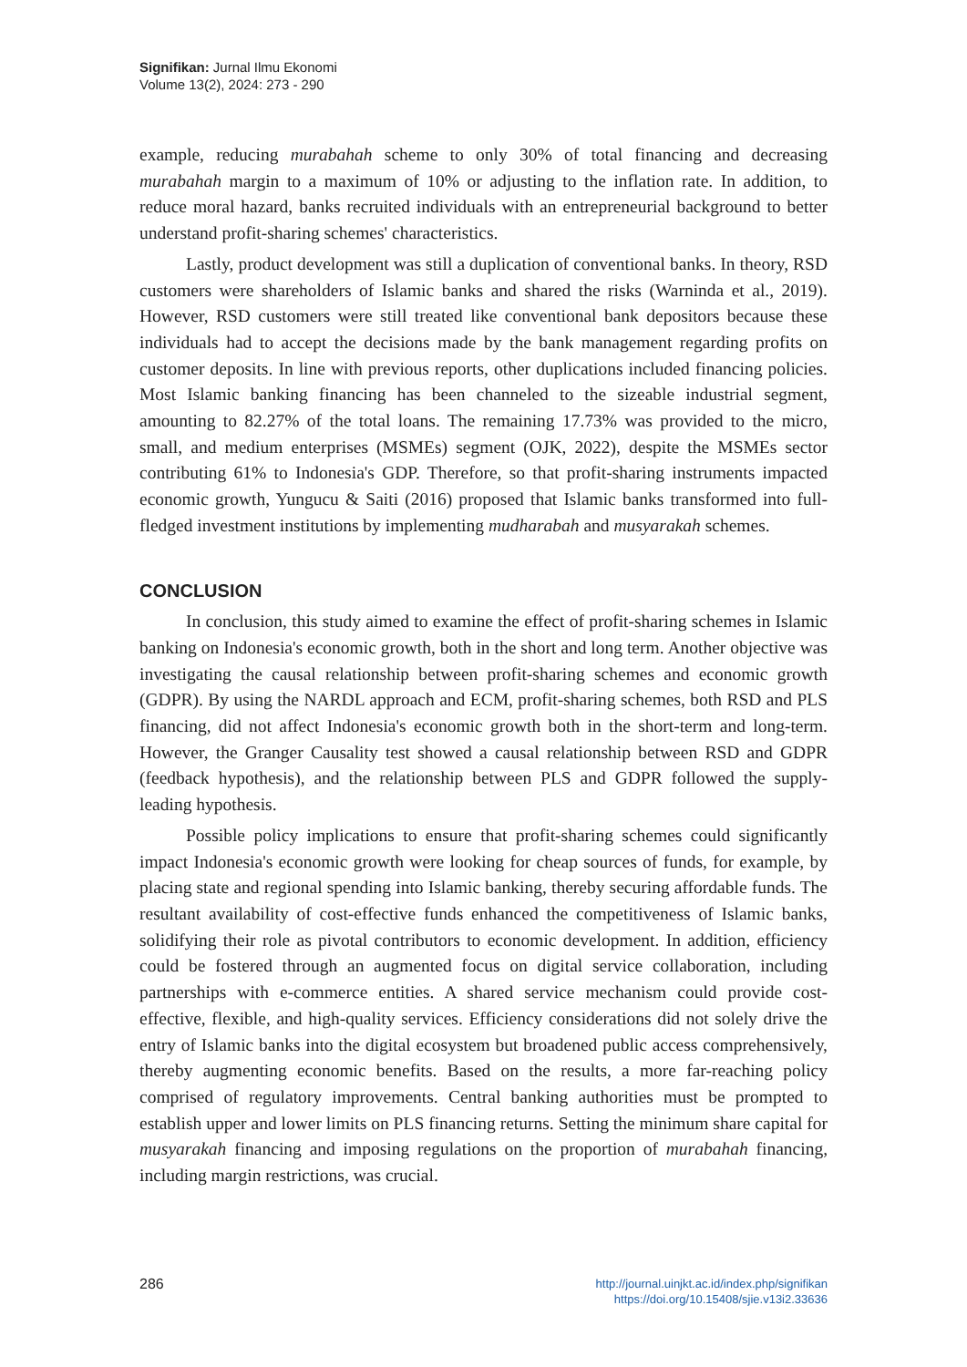Signifikan: Jurnal Ilmu Ekonomi
Volume 13(2), 2024: 273 - 290
example, reducing murabahah scheme to only 30% of total financing and decreasing murabahah margin to a maximum of 10% or adjusting to the inflation rate. In addition, to reduce moral hazard, banks recruited individuals with an entrepreneurial background to better understand profit-sharing schemes' characteristics.
Lastly, product development was still a duplication of conventional banks. In theory, RSD customers were shareholders of Islamic banks and shared the risks (Warninda et al., 2019). However, RSD customers were still treated like conventional bank depositors because these individuals had to accept the decisions made by the bank management regarding profits on customer deposits. In line with previous reports, other duplications included financing policies. Most Islamic banking financing has been channeled to the sizeable industrial segment, amounting to 82.27% of the total loans. The remaining 17.73% was provided to the micro, small, and medium enterprises (MSMEs) segment (OJK, 2022), despite the MSMEs sector contributing 61% to Indonesia's GDP. Therefore, so that profit-sharing instruments impacted economic growth, Yungucu & Saiti (2016) proposed that Islamic banks transformed into full-fledged investment institutions by implementing mudharabah and musyarakah schemes.
CONCLUSION
In conclusion, this study aimed to examine the effect of profit-sharing schemes in Islamic banking on Indonesia's economic growth, both in the short and long term. Another objective was investigating the causal relationship between profit-sharing schemes and economic growth (GDPR). By using the NARDL approach and ECM, profit-sharing schemes, both RSD and PLS financing, did not affect Indonesia's economic growth both in the short-term and long-term. However, the Granger Causality test showed a causal relationship between RSD and GDPR (feedback hypothesis), and the relationship between PLS and GDPR followed the supply-leading hypothesis.
Possible policy implications to ensure that profit-sharing schemes could significantly impact Indonesia's economic growth were looking for cheap sources of funds, for example, by placing state and regional spending into Islamic banking, thereby securing affordable funds. The resultant availability of cost-effective funds enhanced the competitiveness of Islamic banks, solidifying their role as pivotal contributors to economic development. In addition, efficiency could be fostered through an augmented focus on digital service collaboration, including partnerships with e-commerce entities. A shared service mechanism could provide cost-effective, flexible, and high-quality services. Efficiency considerations did not solely drive the entry of Islamic banks into the digital ecosystem but broadened public access comprehensively, thereby augmenting economic benefits. Based on the results, a more far-reaching policy comprised of regulatory improvements. Central banking authorities must be prompted to establish upper and lower limits on PLS financing returns. Setting the minimum share capital for musyarakah financing and imposing regulations on the proportion of murabahah financing, including margin restrictions, was crucial.
286
http://journal.uinjkt.ac.id/index.php/signifikan
https://doi.org/10.15408/sjie.v13i2.33636